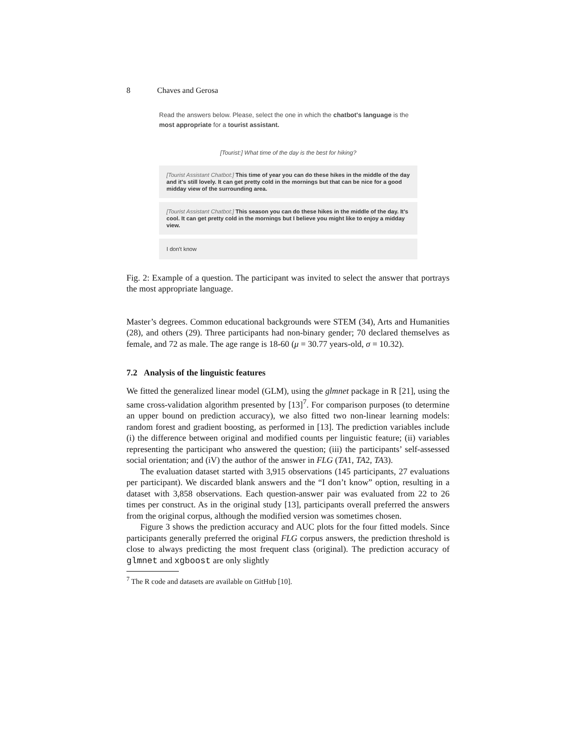8 Chaves and Gerosa
Read the answers below. Please, select the one in which the chatbot's language is the most appropriate for a tourist assistant.
[Tourist:] What time of the day is the best for hiking?
[Tourist Assistant Chatbot:] This time of year you can do these hikes in the middle of the day and it's still lovely. It can get pretty cold in the mornings but that can be nice for a good midday view of the surrounding area.
[Tourist Assistant Chatbot:] This season you can do these hikes in the middle of the day. It's cool. It can get pretty cold in the mornings but I believe you might like to enjoy a midday view.
I don't know
Fig. 2: Example of a question. The participant was invited to select the answer that portrays the most appropriate language.
Master’s degrees. Common educational backgrounds were STEM (34), Arts and Humanities (28), and others (29). Three participants had non-binary gender; 70 declared themselves as female, and 72 as male. The age range is 18-60 (μ = 30.77 years-old, σ = 10.32).
7.2 Analysis of the linguistic features
We fitted the generalized linear model (GLM), using the glmnet package in R [21], using the same cross-validation algorithm presented by [13]<sup>7</sup>. For comparison purposes (to determine an upper bound on prediction accuracy), we also fitted two non-linear learning models: random forest and gradient boosting, as performed in [13]. The prediction variables include (i) the difference between original and modified counts per linguistic feature; (ii) variables representing the participant who answered the question; (iii) the participants’ self-assessed social orientation; and (iV) the author of the answer in FLG (TA1, TA2, TA3).
The evaluation dataset started with 3,915 observations (145 participants, 27 evaluations per participant). We discarded blank answers and the “I don’t know” option, resulting in a dataset with 3,858 observations. Each question-answer pair was evaluated from 22 to 26 times per construct. As in the original study [13], participants overall preferred the answers from the original corpus, although the modified version was sometimes chosen.
Figure 3 shows the prediction accuracy and AUC plots for the four fitted models. Since participants generally preferred the original FLG corpus answers, the prediction threshold is close to always predicting the most frequent class (original). The prediction accuracy of glmnet and xgboost are only slightly
<sup>7</sup> The R code and datasets are available on GitHub [10].